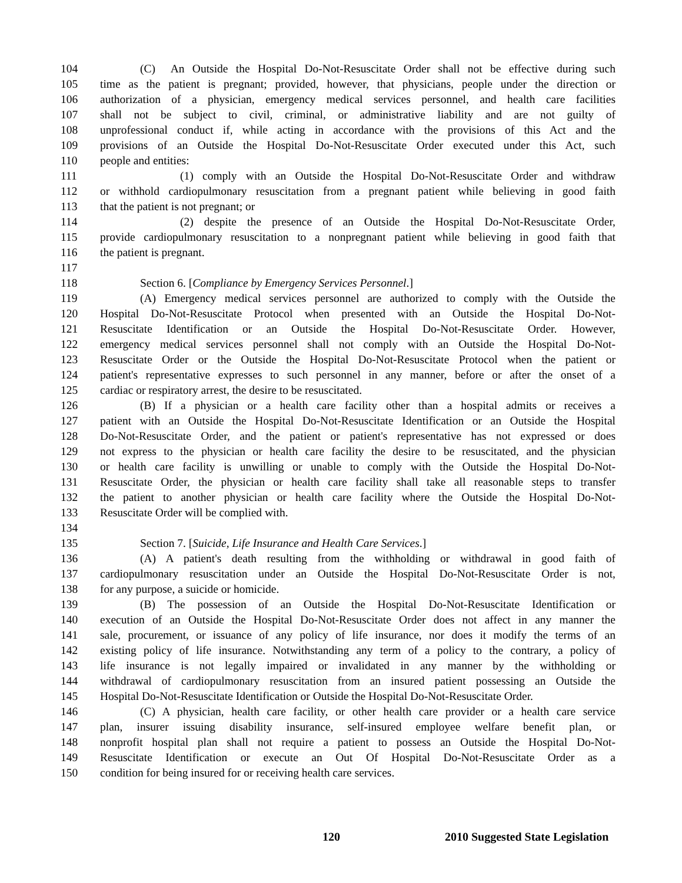104 (C) An Outside the Hospital Do-Not-Resuscitate Order shall not be effective during such
105 time as the patient is pregnant; provided, however, that physicians, people under the direction or
106 authorization of a physician, emergency medical services personnel, and health care facilities
107 shall not be subject to civil, criminal, or administrative liability and are not guilty of
108 unprofessional conduct if, while acting in accordance with the provisions of this Act and the
109 provisions of an Outside the Hospital Do-Not-Resuscitate Order executed under this Act, such
110 people and entities:
111 (1) comply with an Outside the Hospital Do-Not-Resuscitate Order and withdraw
112 or withhold cardiopulmonary resuscitation from a pregnant patient while believing in good faith
113 that the patient is not pregnant; or
114 (2) despite the presence of an Outside the Hospital Do-Not-Resuscitate Order,
115 provide cardiopulmonary resuscitation to a nonpregnant patient while believing in good faith that
116 the patient is pregnant.
117
118 Section 6. [Compliance by Emergency Services Personnel.]
119 (A) Emergency medical services personnel are authorized to comply with the Outside the
120 Hospital Do-Not-Resuscitate Protocol when presented with an Outside the Hospital Do-Not-
121 Resuscitate Identification or an Outside the Hospital Do-Not-Resuscitate Order. However,
122 emergency medical services personnel shall not comply with an Outside the Hospital Do-Not-
123 Resuscitate Order or the Outside the Hospital Do-Not-Resuscitate Protocol when the patient or
124 patient's representative expresses to such personnel in any manner, before or after the onset of a
125 cardiac or respiratory arrest, the desire to be resuscitated.
126 (B) If a physician or a health care facility other than a hospital admits or receives a
127 patient with an Outside the Hospital Do-Not-Resuscitate Identification or an Outside the Hospital
128 Do-Not-Resuscitate Order, and the patient or patient's representative has not expressed or does
129 not express to the physician or health care facility the desire to be resuscitated, and the physician
130 or health care facility is unwilling or unable to comply with the Outside the Hospital Do-Not-
131 Resuscitate Order, the physician or health care facility shall take all reasonable steps to transfer
132 the patient to another physician or health care facility where the Outside the Hospital Do-Not-
133 Resuscitate Order will be complied with.
134
135 Section 7. [Suicide, Life Insurance and Health Care Services.]
136 (A) A patient's death resulting from the withholding or withdrawal in good faith of
137 cardiopulmonary resuscitation under an Outside the Hospital Do-Not-Resuscitate Order is not,
138 for any purpose, a suicide or homicide.
139 (B) The possession of an Outside the Hospital Do-Not-Resuscitate Identification or
140 execution of an Outside the Hospital Do-Not-Resuscitate Order does not affect in any manner the
141 sale, procurement, or issuance of any policy of life insurance, nor does it modify the terms of an
142 existing policy of life insurance. Notwithstanding any term of a policy to the contrary, a policy of
143 life insurance is not legally impaired or invalidated in any manner by the withholding or
144 withdrawal of cardiopulmonary resuscitation from an insured patient possessing an Outside the
145 Hospital Do-Not-Resuscitate Identification or Outside the Hospital Do-Not-Resuscitate Order.
146 (C) A physician, health care facility, or other health care provider or a health care service
147 plan, insurer issuing disability insurance, self-insured employee welfare benefit plan, or
148 nonprofit hospital plan shall not require a patient to possess an Outside the Hospital Do-Not-
149 Resuscitate Identification or execute an Out Of Hospital Do-Not-Resuscitate Order as a
150 condition for being insured for or receiving health care services.
120 2010 Suggested State Legislation